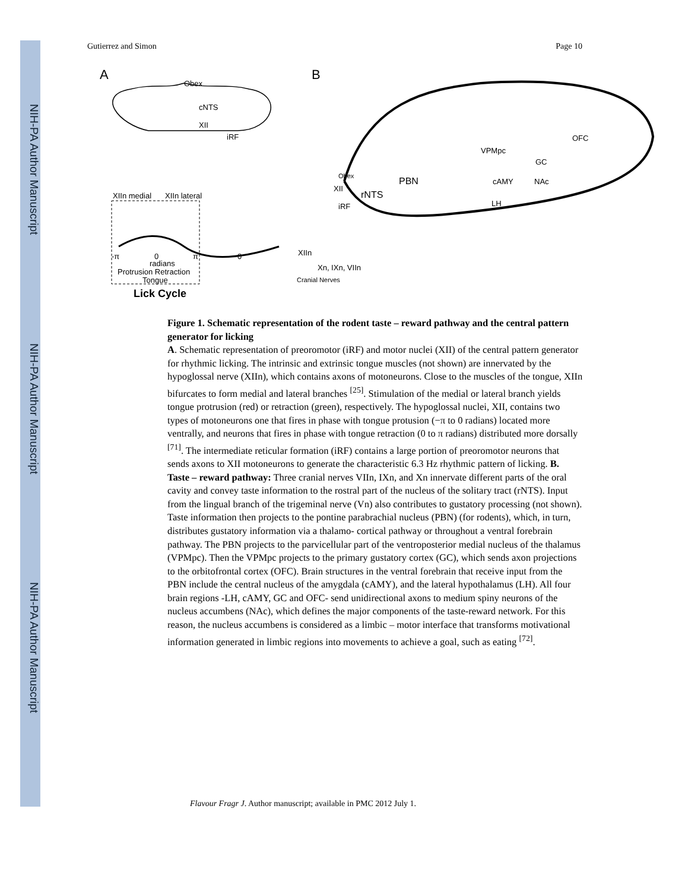NIH-PA Author Manuscript
NIH-PA Author Manuscript
NIH-PA Author Manuscript
Gutierrez and Simon Page 10
A
B
Obex
cNTS
XII
iRF
XIIn medial
XIIn lateral
-π
0
π
0
radians
Protrusion Retraction
Tongue
Lick Cycle
Obex
XII
iRF
rNTS
PBN
VPMpc
GC
OFC
cAMY
NAc
LH
XIIn
Xn, IXn, VIIn
Cranial Nerves
Figure 1. Schematic representation of the rodent taste – reward pathway and the central pattern generator for licking
A. Schematic representation of preoromotor (iRF) and motor nuclei (XII) of the central pattern generator for rhythmic licking. The intrinsic and extrinsic tongue muscles (not shown) are innervated by the hypoglossal nerve (XIIn), which contains axons of motoneurons. Close to the muscles of the tongue, XIIn bifurcates to form medial and lateral branches <sup>[25]</sup>. Stimulation of the medial or lateral branch yields tongue protrusion (red) or retraction (green), respectively. The hypoglossal nuclei, XII, contains two types of motoneurons one that fires in phase with tongue protusion (−π to 0 radians) located more ventrally, and neurons that fires in phase with tongue retraction (0 to π radians) distributed more dorsally <sup>[71]</sup>. The intermediate reticular formation (iRF) contains a large portion of preoromotor neurons that sends axons to XII motoneurons to generate the characteristic 6.3 Hz rhythmic pattern of licking. B. Taste – reward pathway: Three cranial nerves VIIn, IXn, and Xn innervate different parts of the oral cavity and convey taste information to the rostral part of the nucleus of the solitary tract (rNTS). Input from the lingual branch of the trigeminal nerve (Vn) also contributes to gustatory processing (not shown). Taste information then projects to the pontine parabrachial nucleus (PBN) (for rodents), which, in turn, distributes gustatory information via a thalamo- cortical pathway or throughout a ventral forebrain pathway. The PBN projects to the parvicellular part of the ventroposterior medial nucleus of the thalamus (VPMpc). Then the VPMpc projects to the primary gustatory cortex (GC), which sends axon projections to the orbitofrontal cortex (OFC). Brain structures in the ventral forebrain that receive input from the PBN include the central nucleus of the amygdala (cAMY), and the lateral hypothalamus (LH). All four brain regions -LH, cAMY, GC and OFC- send unidirectional axons to medium spiny neurons of the nucleus accumbens (NAc), which defines the major components of the taste-reward network. For this reason, the nucleus accumbens is considered as a limbic – motor interface that transforms motivational information generated in limbic regions into movements to achieve a goal, such as eating <sup>[72]</sup>.
Flavour Fragr J. Author manuscript; available in PMC 2012 July 1.